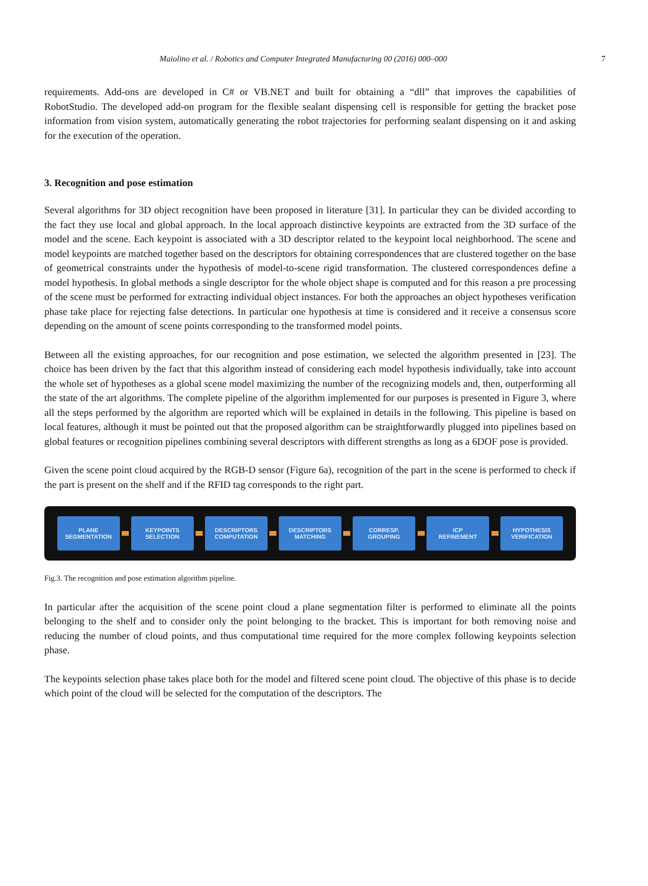Maiolino et al. / Robotics and Computer Integrated Manufacturing 00 (2016) 000–000 7
requirements. Add-ons are developed in C# or VB.NET and built for obtaining a “dll” that improves the capabilities of RobotStudio. The developed add-on program for the flexible sealant dispensing cell is responsible for getting the bracket pose information from vision system, automatically generating the robot trajectories for performing sealant dispensing on it and asking for the execution of the operation.
3. Recognition and pose estimation
Several algorithms for 3D object recognition have been proposed in literature [31]. In particular they can be divided according to the fact they use local and global approach. In the local approach distinctive keypoints are extracted from the 3D surface of the model and the scene. Each keypoint is associated with a 3D descriptor related to the keypoint local neighborhood. The scene and model keypoints are matched together based on the descriptors for obtaining correspondences that are clustered together on the base of geometrical constraints under the hypothesis of model-to-scene rigid transformation. The clustered correspondences define a model hypothesis. In global methods a single descriptor for the whole object shape is computed and for this reason a pre processing of the scene must be performed for extracting individual object instances. For both the approaches an object hypotheses verification phase take place for rejecting false detections. In particular one hypothesis at time is considered and it receive a consensus score depending on the amount of scene points corresponding to the transformed model points.
Between all the existing approaches, for our recognition and pose estimation, we selected the algorithm presented in [23]. The choice has been driven by the fact that this algorithm instead of considering each model hypothesis individually, take into account the whole set of hypotheses as a global scene model maximizing the number of the recognizing models and, then, outperforming all the state of the art algorithms. The complete pipeline of the algorithm implemented for our purposes is presented in Figure 3, where all the steps performed by the algorithm are reported which will be explained in details in the following. This pipeline is based on local features, although it must be pointed out that the proposed algorithm can be straightforwardly plugged into pipelines based on global features or recognition pipelines combining several descriptors with different strengths as long as a 6DOF pose is provided.
Given the scene point cloud acquired by the RGB-D sensor (Figure 6a), recognition of the part in the scene is performed to check if the part is present on the shelf and if the RFID tag corresponds to the right part.
PLANE
SEGMENTATION
KEYPOINTS
SELECTION
DESCRIPTORS
COMPUTATION
DESCRIPTORS
MATCHING
CORRESP.
GROUPING
ICP
REFINEMENT
HYPOTHESIS
VERIFICATION
Fig.3. The recognition and pose estimation algorithm pipeline.
In particular after the acquisition of the scene point cloud a plane segmentation filter is performed to eliminate all the points belonging to the shelf and to consider only the point belonging to the bracket. This is important for both removing noise and reducing the number of cloud points, and thus computational time required for the more complex following keypoints selection phase.
The keypoints selection phase takes place both for the model and filtered scene point cloud. The objective of this phase is to decide which point of the cloud will be selected for the computation of the descriptors. The